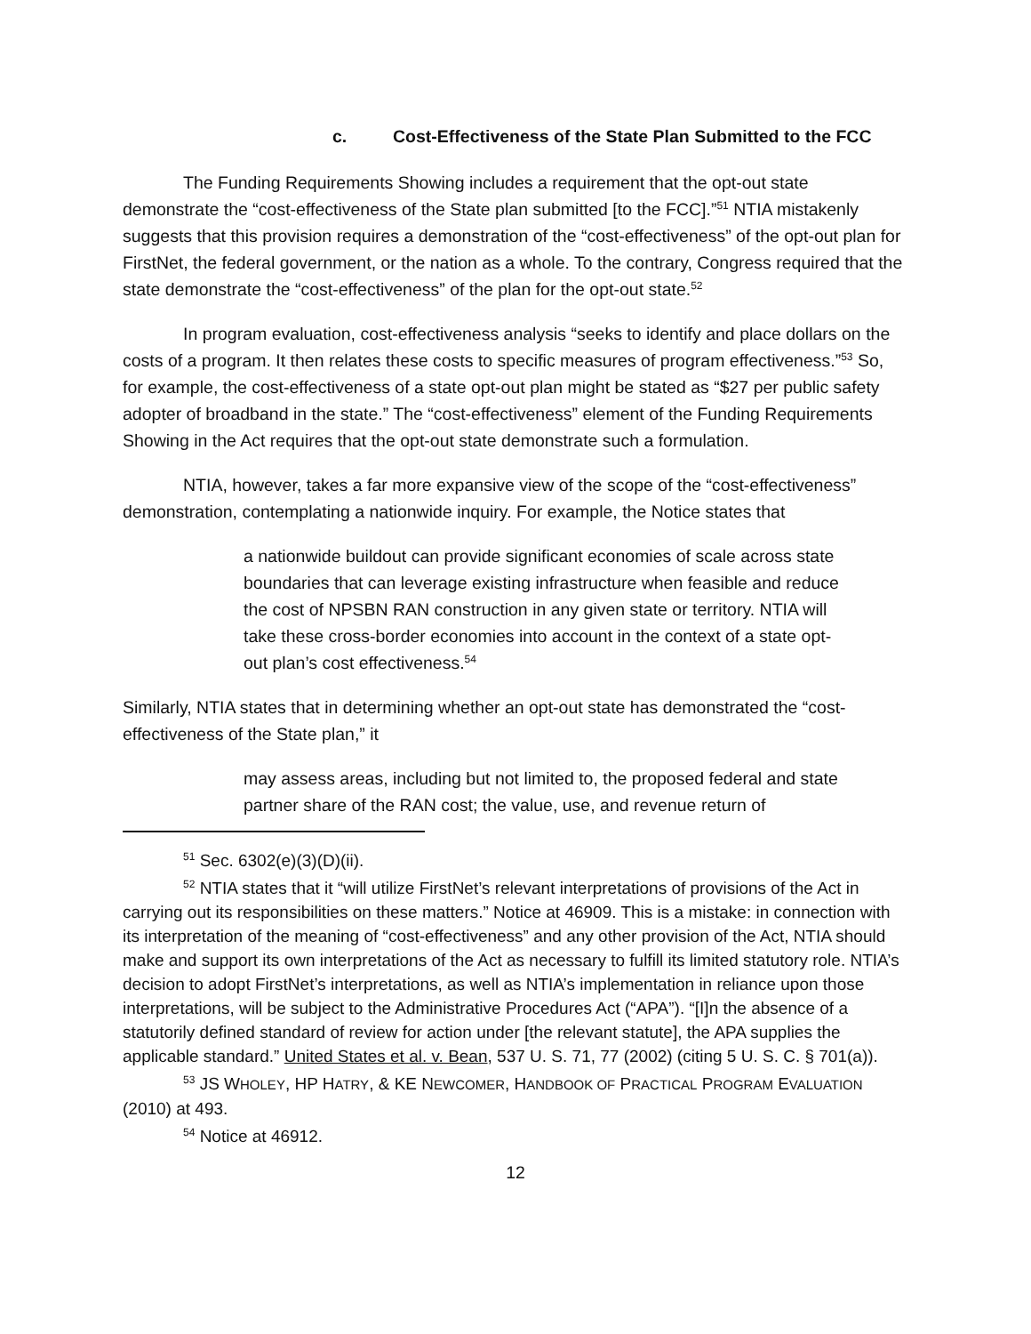c. Cost-Effectiveness of the State Plan Submitted to the FCC
The Funding Requirements Showing includes a requirement that the opt-out state demonstrate the “cost-effectiveness of the State plan submitted [to the FCC].”<sup>51</sup> NTIA mistakenly suggests that this provision requires a demonstration of the “cost-effectiveness” of the opt-out plan for FirstNet, the federal government, or the nation as a whole. To the contrary, Congress required that the state demonstrate the “cost-effectiveness” of the plan for the opt-out state.<sup>52</sup>
In program evaluation, cost-effectiveness analysis “seeks to identify and place dollars on the costs of a program. It then relates these costs to specific measures of program effectiveness.”<sup>53</sup> So, for example, the cost-effectiveness of a state opt-out plan might be stated as “$27 per public safety adopter of broadband in the state.” The “cost-effectiveness” element of the Funding Requirements Showing in the Act requires that the opt-out state demonstrate such a formulation.
NTIA, however, takes a far more expansive view of the scope of the “cost-effectiveness” demonstration, contemplating a nationwide inquiry. For example, the Notice states that
a nationwide buildout can provide significant economies of scale across state boundaries that can leverage existing infrastructure when feasible and reduce the cost of NPSBN RAN construction in any given state or territory. NTIA will take these cross-border economies into account in the context of a state opt-out plan’s cost effectiveness.<sup>54</sup>
Similarly, NTIA states that in determining whether an opt-out state has demonstrated the “cost-effectiveness of the State plan,” it
may assess areas, including but not limited to, the proposed federal and state partner share of the RAN cost; the value, use, and revenue return of
<sup>51</sup> Sec. 6302(e)(3)(D)(ii).
<sup>52</sup> NTIA states that it “will utilize FirstNet’s relevant interpretations of provisions of the Act in carrying out its responsibilities on these matters.” Notice at 46909. This is a mistake: in connection with its interpretation of the meaning of “cost-effectiveness” and any other provision of the Act, NTIA should make and support its own interpretations of the Act as necessary to fulfill its limited statutory role. NTIA’s decision to adopt FirstNet’s interpretations, as well as NTIA’s implementation in reliance upon those interpretations, will be subject to the Administrative Procedures Act (“APA”). “[I]n the absence of a statutorily defined standard of review for action under [the relevant statute], the APA supplies the applicable standard.” United States et al. v. Bean, 537 U. S. 71, 77 (2002) (citing 5 U. S. C. § 701(a)).
<sup>53</sup> JS WHOLEY, HP HATRY, & KE NEWCOMER, HANDBOOK OF PRACTICAL PROGRAM EVALUATION (2010) at 493.
<sup>54</sup> Notice at 46912.
12